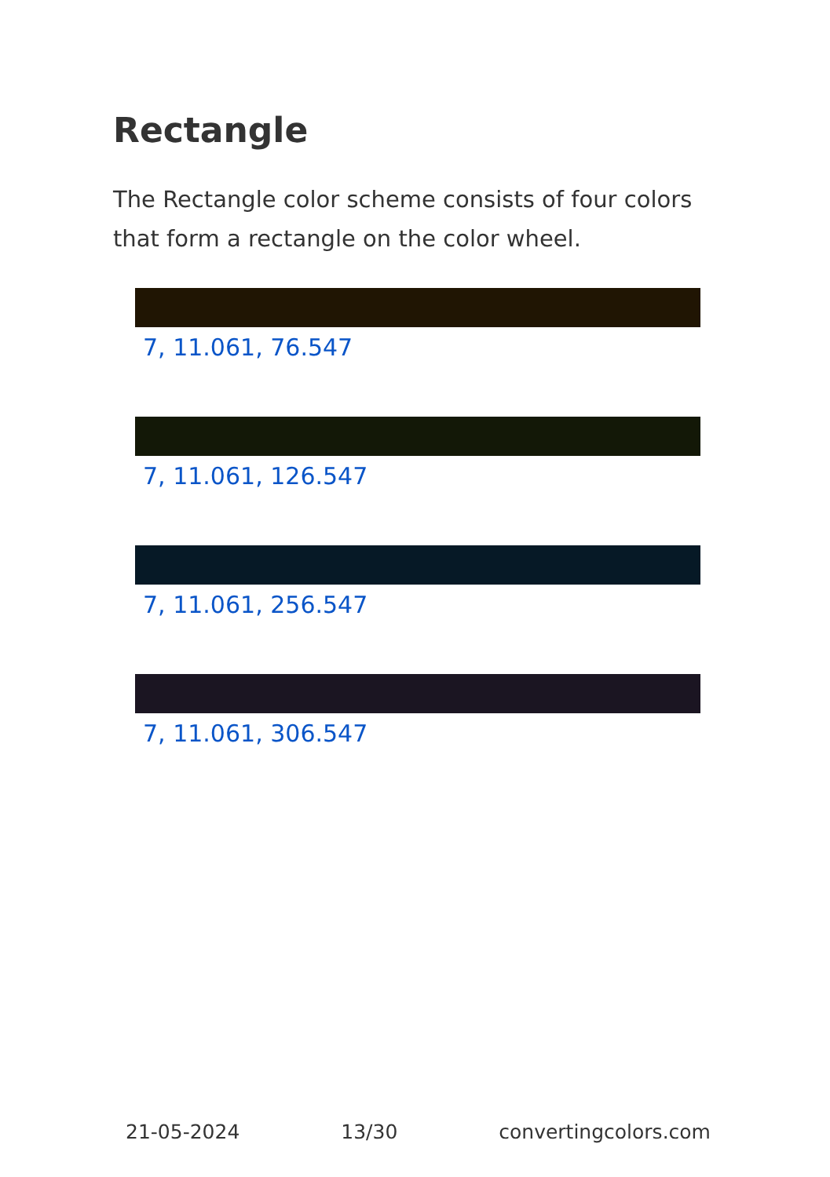Rectangle
The Rectangle color scheme consists of four colors that form a rectangle on the color wheel.
7, 11.061, 76.547
7, 11.061, 126.547
7, 11.061, 256.547
7, 11.061, 306.547
21-05-2024 13/30 convertingcolors.com